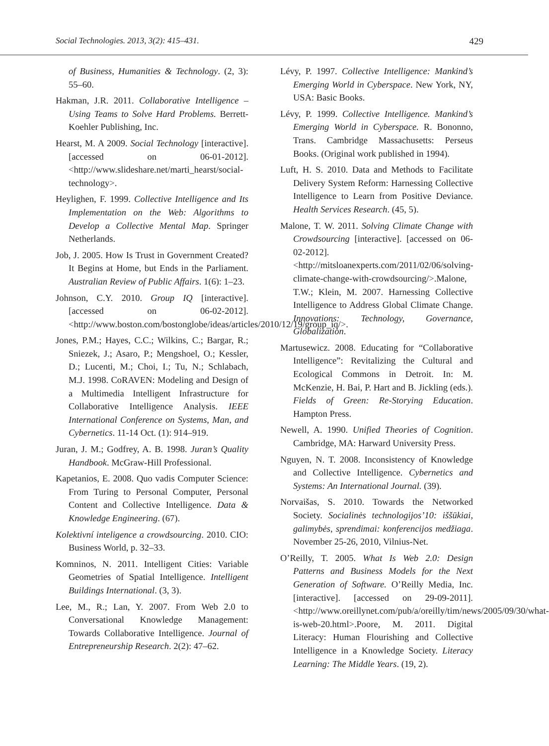Social Technologies. 2013, 3(2): 415–431. 429
of Business, Humanities & Technology. (2, 3): 55–60.
Hakman, J.R. 2011. Collaborative Intelligence – Using Teams to Solve Hard Problems. Berrett-Koehler Publishing, Inc.
Hearst, M. A 2009. Social Technology [interactive]. [accessed on 06-01-2012]. <http://www.slideshare.net/marti_hearst/social-technology>.
Heylighen, F. 1999. Collective Intelligence and Its Implementation on the Web: Algorithms to Develop a Collective Mental Map. Springer Netherlands.
Job, J. 2005. How Is Trust in Government Created? It Begins at Home, but Ends in the Parliament. Australian Review of Public Affairs. 1(6): 1–23.
Johnson, C.Y. 2010. Group IQ [interactive]. [accessed on 06-02-2012]. <http://www.boston.com/bostonglobe/ideas/articles/2010/12/19/group_iq/>.
Jones, P.M.; Hayes, C.C.; Wilkins, C.; Bargar, R.; Sniezek, J.; Asaro, P.; Mengshoel, O.; Kessler, D.; Lucenti, M.; Choi, I.; Tu, N.; Schlabach, M.J. 1998. CoRAVEN: Modeling and Design of a Multimedia Intelligent Infrastructure for Collaborative Intelligence Analysis. IEEE International Conference on Systems, Man, and Cybernetics. 11-14 Oct. (1): 914–919.
Juran, J. M.; Godfrey, A. B. 1998. Juran’s Quality Handbook. McGraw-Hill Professional.
Kapetanios, E. 2008. Quo vadis Computer Science: From Turing to Personal Computer, Personal Content and Collective Intelligence. Data & Knowledge Engineering. (67).
Kolektivní inteligence a crowdsourcing. 2010. CIO: Business World, p. 32–33.
Komninos, N. 2011. Intelligent Cities: Variable Geometries of Spatial Intelligence. Intelligent Buildings International. (3, 3).
Lee, M., R.; Lan, Y. 2007. From Web 2.0 to Conversational Knowledge Management: Towards Collaborative Intelligence. Journal of Entrepreneurship Research. 2(2): 47–62.
Lévy, P. 1997. Collective Intelligence: Mankind’s Emerging World in Cyberspace. New York, NY, USA: Basic Books.
Lévy, P. 1999. Collective Intelligence. Mankind’s Emerging World in Cyberspace. R. Bononno, Trans. Cambridge Massachusetts: Perseus Books. (Original work published in 1994).
Luft, H. S. 2010. Data and Methods to Facilitate Delivery System Reform: Harnessing Collective Intelligence to Learn from Positive Deviance. Health Services Research. (45, 5).
Malone, T. W. 2011. Solving Climate Change with Crowdsourcing [interactive]. [accessed on 06-02-2012]. <http://mitsloanexperts.com/2011/02/06/solving-climate-change-with-crowdsourcing/>.Malone, T.W.; Klein, M. 2007. Harnessing Collective Intelligence to Address Global Climate Change. Innovations: Technology, Governance, Globalization.
Martusewicz. 2008. Educating for “Collaborative Intelligence”: Revitalizing the Cultural and Ecological Commons in Detroit. In: M. McKenzie, H. Bai, P. Hart and B. Jickling (eds.). Fields of Green: Re-Storying Education. Hampton Press.
Newell, A. 1990. Unified Theories of Cognition. Cambridge, MA: Harward University Press.
Nguyen, N. T. 2008. Inconsistency of Knowledge and Collective Intelligence. Cybernetics and Systems: An International Journal. (39).
Norvaišas, S. 2010. Towards the Networked Society. Socialinės technologijos’10: iššūkiai, galimybės, sprendimai: konferencijos medžiaga. November 25-26, 2010, Vilnius-Net.
O’Reilly, T. 2005. What Is Web 2.0: Design Patterns and Business Models for the Next Generation of Software. O’Reilly Media, Inc. [interactive]. [accessed on 29-09-2011]. <http://www.oreillynet.com/pub/a/oreilly/tim/news/2005/09/30/what-is-web-20.html>.Poore, M. 2011. Digital Literacy: Human Flourishing and Collective Intelligence in a Knowledge Society. Literacy Learning: The Middle Years. (19, 2).